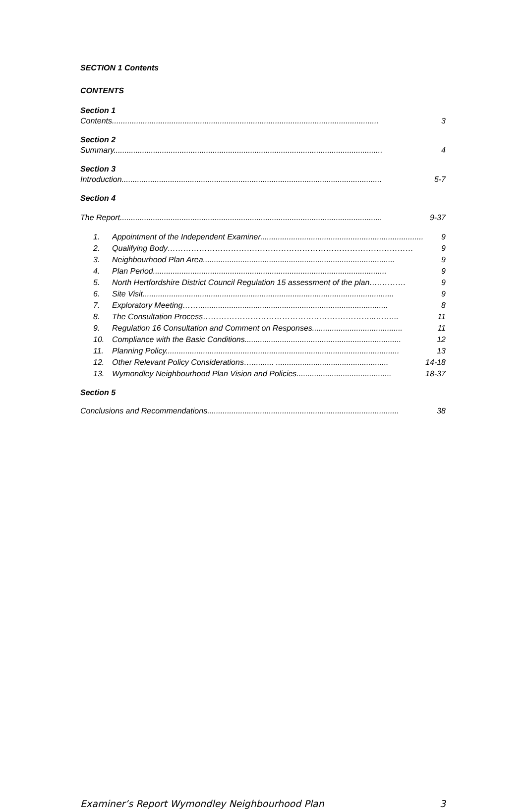SECTION 1 Contents
CONTENTS
Section 1
Contents......................................................................................................................... 3
Section 2
Summary.......................................................................................................................... 4
Section 3
Introduction...................................................................................................................... 5-7
Section 4
The Report....................................................................................................................... 9-37
1. Appointment of the Independent Examiner.......................................................................... 9
2. Qualifying Body………………………………………………………………………………… 9
3. Neighbourhood Plan Area....................................................................................... 9
4. Plan Period.......................................................................................................... 9
5. North Hertfordshire District Council Regulation 15 assessment of the plan….………. 9
6. Site Visit.................................................................................................................. 9
7. Exploratory Meeting……...................................................................................... 8
8. The Consultation Process………………………………………………………...……... 11
9. Regulation 16 Consultation and Comment on Responses......................................... 11
10. Compliance with the Basic Conditions....................................................................... 12
11. Planning Policy.......................................................................................................... 13
12. Other Relevant Policy Considerations….......... ................................................... 14-18
13. Wymondley Neighbourhood Plan Vision and Policies........................................... 18-37
Section 5
Conclusions and Recommendations....................................................................................... 38
Examiner’s Report Wymondley Neighbourhood Plan 3